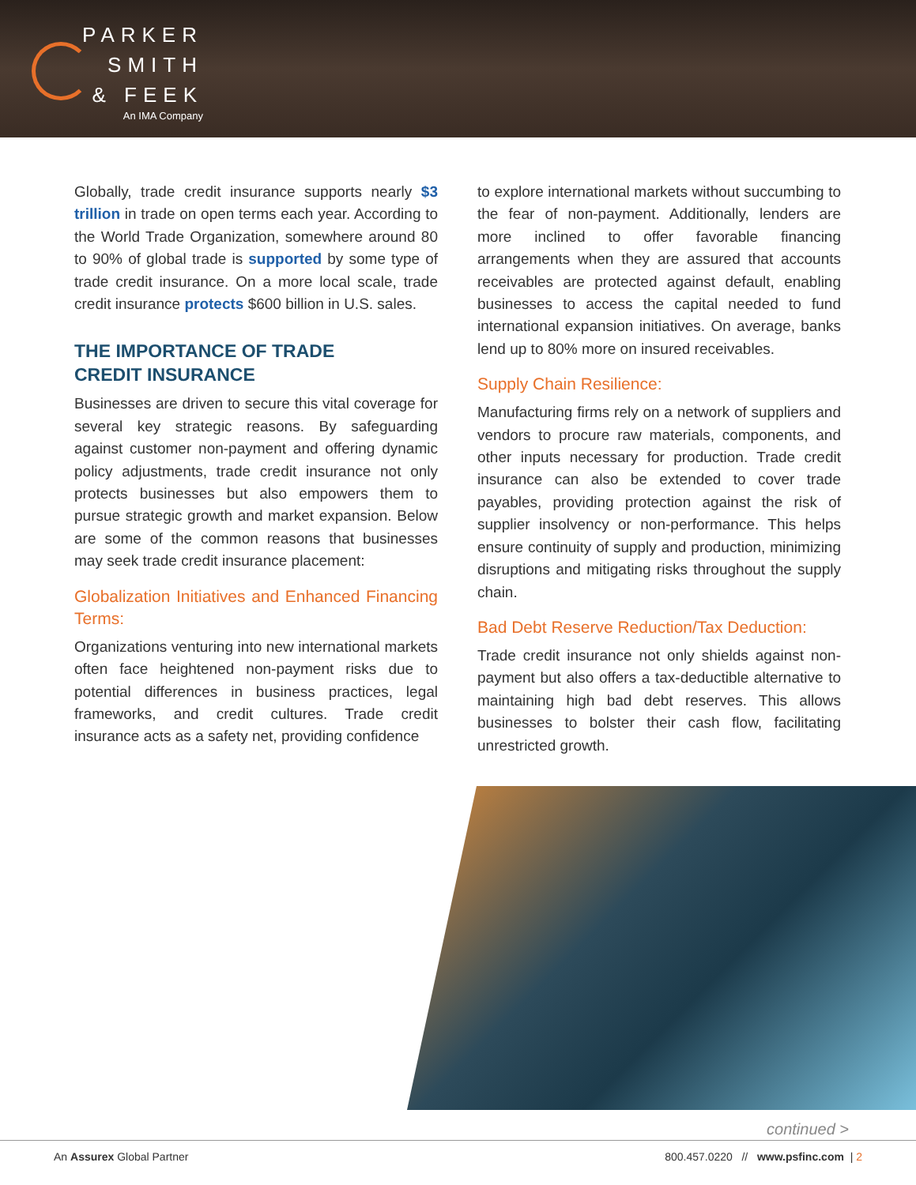PARKER
SMITH
& FEEK
An IMA Company
Globally, trade credit insurance supports nearly $3 trillion in trade on open terms each year. According to the World Trade Organization, somewhere around 80 to 90% of global trade is supported by some type of trade credit insurance. On a more local scale, trade credit insurance protects $600 billion in U.S. sales.
THE IMPORTANCE OF TRADE
CREDIT INSURANCE
Businesses are driven to secure this vital coverage for several key strategic reasons. By safeguarding against customer non-payment and offering dynamic policy adjustments, trade credit insurance not only protects businesses but also empowers them to pursue strategic growth and market expansion. Below are some of the common reasons that businesses may seek trade credit insurance placement:
Globalization Initiatives and Enhanced Financing Terms:
Organizations venturing into new international markets often face heightened non-payment risks due to potential differences in business practices, legal frameworks, and credit cultures. Trade credit insurance acts as a safety net, providing confidence
to explore international markets without succumbing to the fear of non-payment. Additionally, lenders are more inclined to offer favorable financing arrangements when they are assured that accounts receivables are protected against default, enabling businesses to access the capital needed to fund international expansion initiatives. On average, banks lend up to 80% more on insured receivables.
Supply Chain Resilience:
Manufacturing firms rely on a network of suppliers and vendors to procure raw materials, components, and other inputs necessary for production. Trade credit insurance can also be extended to cover trade payables, providing protection against the risk of supplier insolvency or non-performance. This helps ensure continuity of supply and production, minimizing disruptions and mitigating risks throughout the supply chain.
Bad Debt Reserve Reduction/Tax Deduction:
Trade credit insurance not only shields against non-payment but also offers a tax-deductible alternative to maintaining high bad debt reserves. This allows businesses to bolster their cash flow, facilitating unrestricted growth.
continued >
An Assurex Global Partner 800.457.0220 // www.psfinc.com | 2